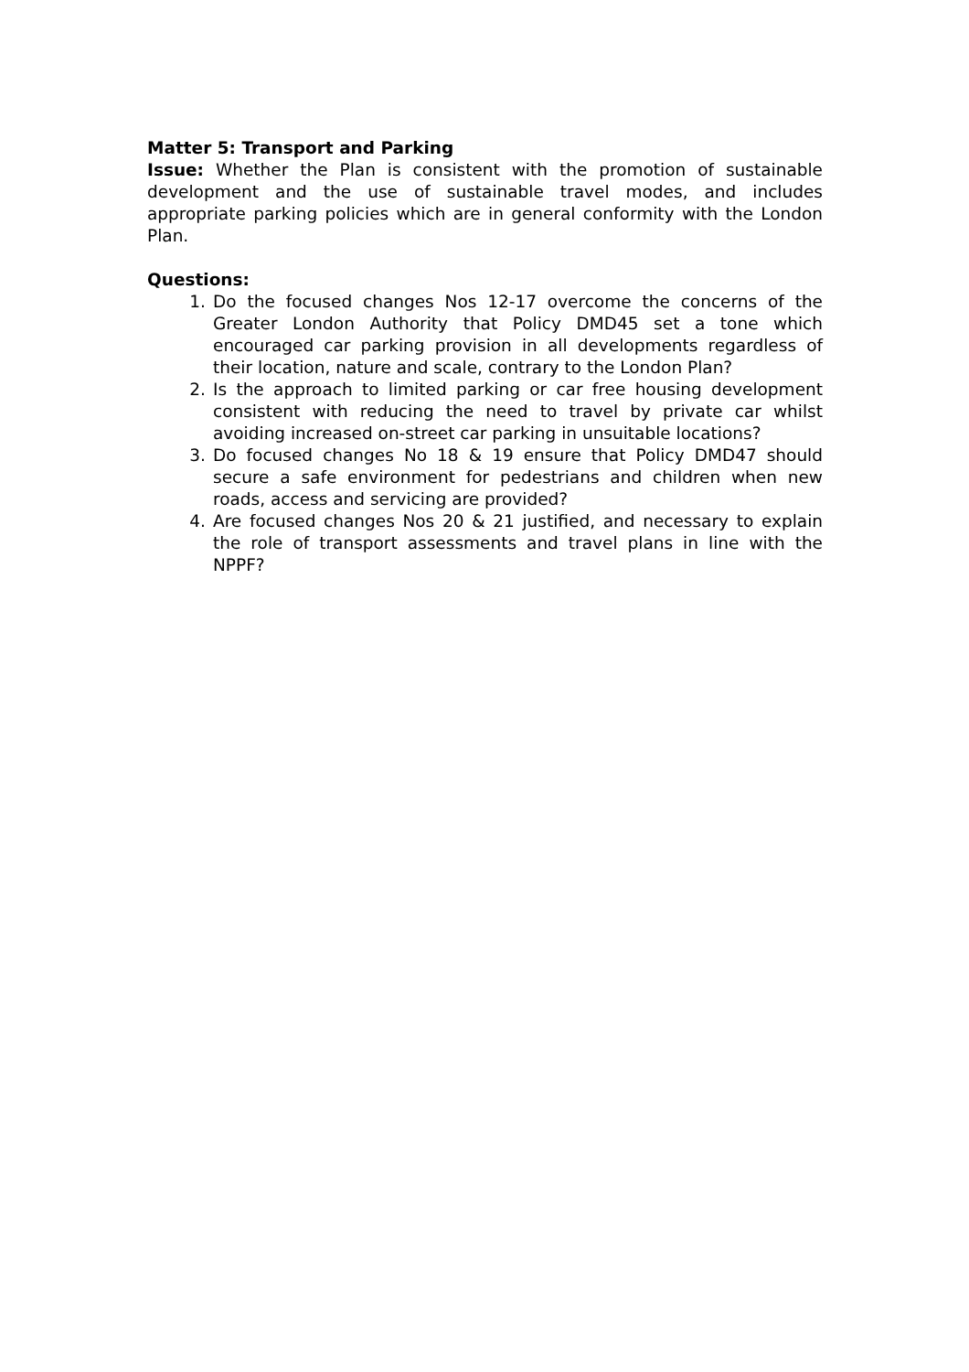Matter 5: Transport and Parking
Issue: Whether the Plan is consistent with the promotion of sustainable development and the use of sustainable travel modes, and includes appropriate parking policies which are in general conformity with the London Plan.
Questions:
1. Do the focused changes Nos 12-17 overcome the concerns of the Greater London Authority that Policy DMD45 set a tone which encouraged car parking provision in all developments regardless of their location, nature and scale, contrary to the London Plan?
2. Is the approach to limited parking or car free housing development consistent with reducing the need to travel by private car whilst avoiding increased on-street car parking in unsuitable locations?
3. Do focused changes No 18 & 19 ensure that Policy DMD47 should secure a safe environment for pedestrians and children when new roads, access and servicing are provided?
4. Are focused changes Nos 20 & 21 justified, and necessary to explain the role of transport assessments and travel plans in line with the NPPF?